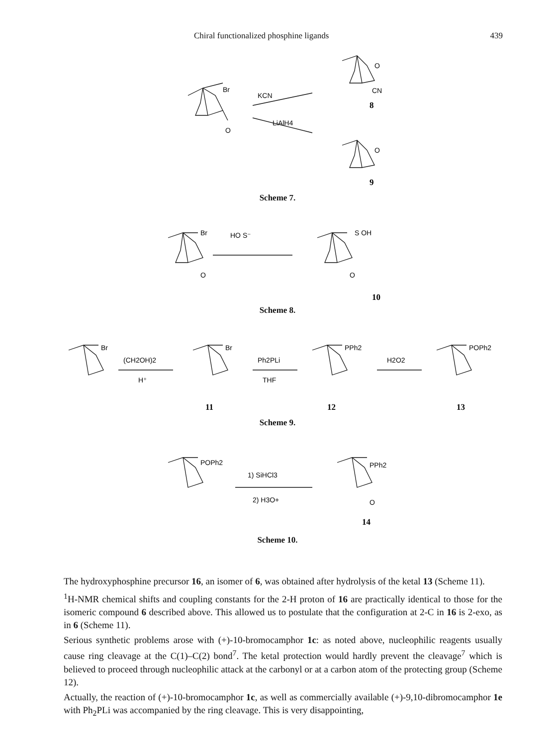Chiral functionalized phosphine ligands 439
KCN
LiAlH4
Br
O
O
CN
8
O
9
Scheme 7.
Br
HO S⁻
O
O
S OH
10
Scheme 8.
Br
(CH2OH)2
H⁺
Br
Ph2PLi
THF
PPh2
H2O2
POPh2
11
12
13
Scheme 9.
POPh2
1) SiHCl3
2) H3O+
PPh2
O
14
Scheme 10.
The hydroxyphosphine precursor 16, an isomer of 6, was obtained after hydrolysis of the ketal 13 (Scheme 11).
<sup>1</sup>H-NMR chemical shifts and coupling constants for the 2-H proton of 16 are practically identical to those for the isomeric compound 6 described above. This allowed us to postulate that the configuration at 2-C in 16 is 2-exo, as in 6 (Scheme 11).
Serious synthetic problems arose with (+)-10-bromocamphor 1c: as noted above, nucleophilic reagents usually cause ring cleavage at the C(1)–C(2) bond<sup>7</sup>. The ketal protection would hardly prevent the cleavage<sup>7</sup> which is believed to proceed through nucleophilic attack at the carbonyl or at a carbon atom of the protecting group (Scheme 12).
Actually, the reaction of (+)-10-bromocamphor 1c, as well as commercially available (+)-9,10-dibromocamphor 1e with Ph<sub>2</sub>PLi was accompanied by the ring cleavage. This is very disappointing,